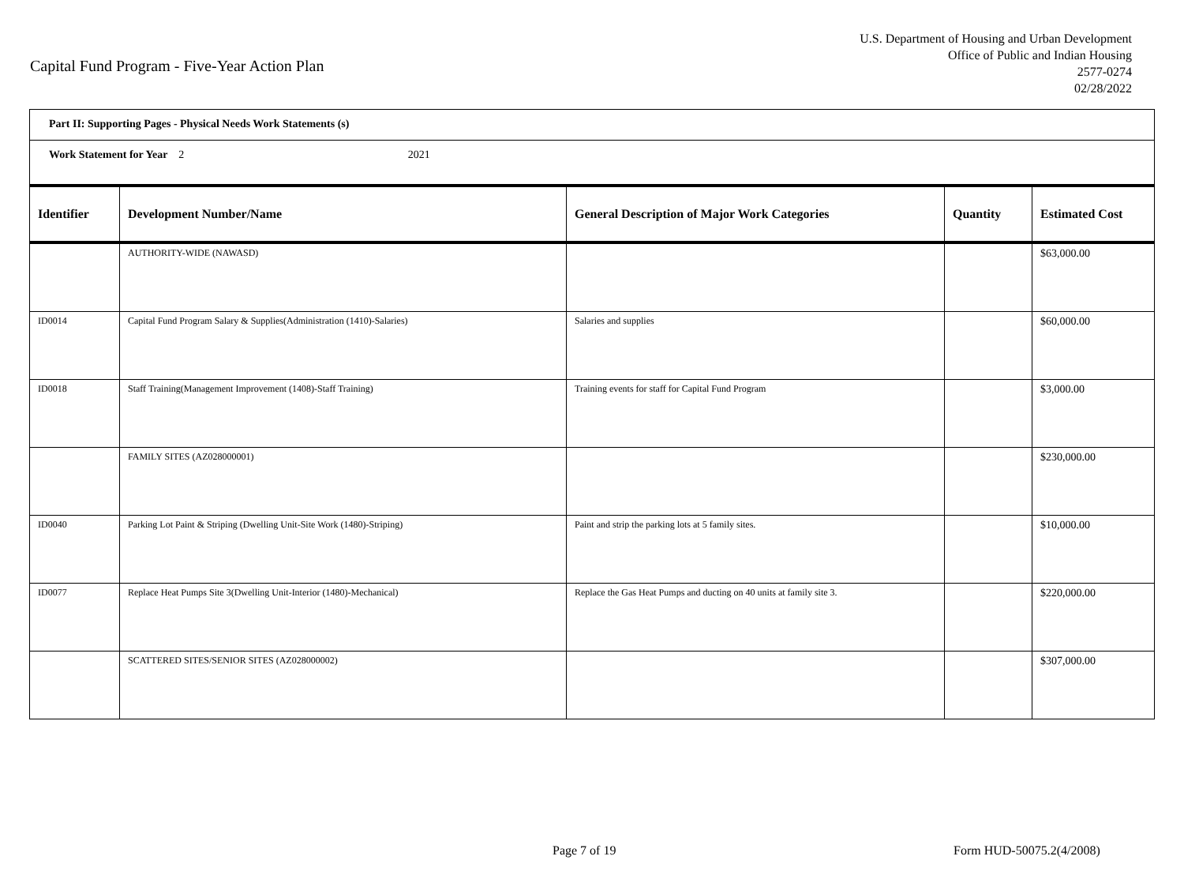Capital Fund Program - Five-Year Action Plan
U.S. Department of Housing and Urban Development
Office of Public and Indian Housing
2577-0274
02/28/2022
| Part II: Supporting Pages - Physical Needs Work Statements (s) | | | | |
| Work Statement for Year 2 2021 | | | | |
| Identifier | Development Number/Name | General Description of Major Work Categories | Quantity | Estimated Cost |
| | AUTHORITY-WIDE (NAWASD) | | | $63,000.00 |
| ID0014 | Capital Fund Program Salary & Supplies(Administration (1410)-Salaries) | Salaries and supplies | | $60,000.00 |
| ID0018 | Staff Training(Management Improvement (1408)-Staff Training) | Training events for staff for Capital Fund Program | | $3,000.00 |
| | FAMILY SITES (AZ028000001) | | | $230,000.00 |
| ID0040 | Parking Lot Paint & Striping (Dwelling Unit-Site Work (1480)-Striping) | Paint and strip the parking lots at 5 family sites. | | $10,000.00 |
| ID0077 | Replace Heat Pumps Site 3(Dwelling Unit-Interior (1480)-Mechanical) | Replace the Gas Heat Pumps and ducting on 40 units at family site 3. | | $220,000.00 |
| | SCATTERED SITES/SENIOR SITES (AZ028000002) | | | $307,000.00 |
Page 7 of 19 Form HUD-50075.2(4/2008)